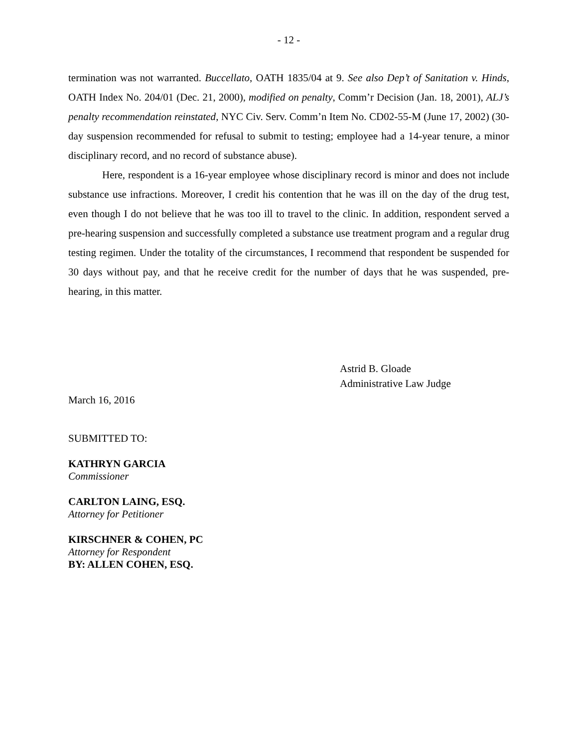- 12 -
termination was not warranted. Buccellato, OATH 1835/04 at 9. See also Dep’t of Sanitation v. Hinds, OATH Index No. 204/01 (Dec. 21, 2000), modified on penalty, Comm’r Decision (Jan. 18, 2001), ALJ’s penalty recommendation reinstated, NYC Civ. Serv. Comm’n Item No. CD02-55-M (June 17, 2002) (30-day suspension recommended for refusal to submit to testing; employee had a 14-year tenure, a minor disciplinary record, and no record of substance abuse).
Here, respondent is a 16-year employee whose disciplinary record is minor and does not include substance use infractions. Moreover, I credit his contention that he was ill on the day of the drug test, even though I do not believe that he was too ill to travel to the clinic. In addition, respondent served a pre-hearing suspension and successfully completed a substance use treatment program and a regular drug testing regimen. Under the totality of the circumstances, I recommend that respondent be suspended for 30 days without pay, and that he receive credit for the number of days that he was suspended, pre-hearing, in this matter.
Astrid B. Gloade
Administrative Law Judge
March 16, 2016
SUBMITTED TO:
KATHRYN GARCIA
Commissioner
CARLTON LAING, ESQ.
Attorney for Petitioner
KIRSCHNER & COHEN, PC
Attorney for Respondent
BY: ALLEN COHEN, ESQ.